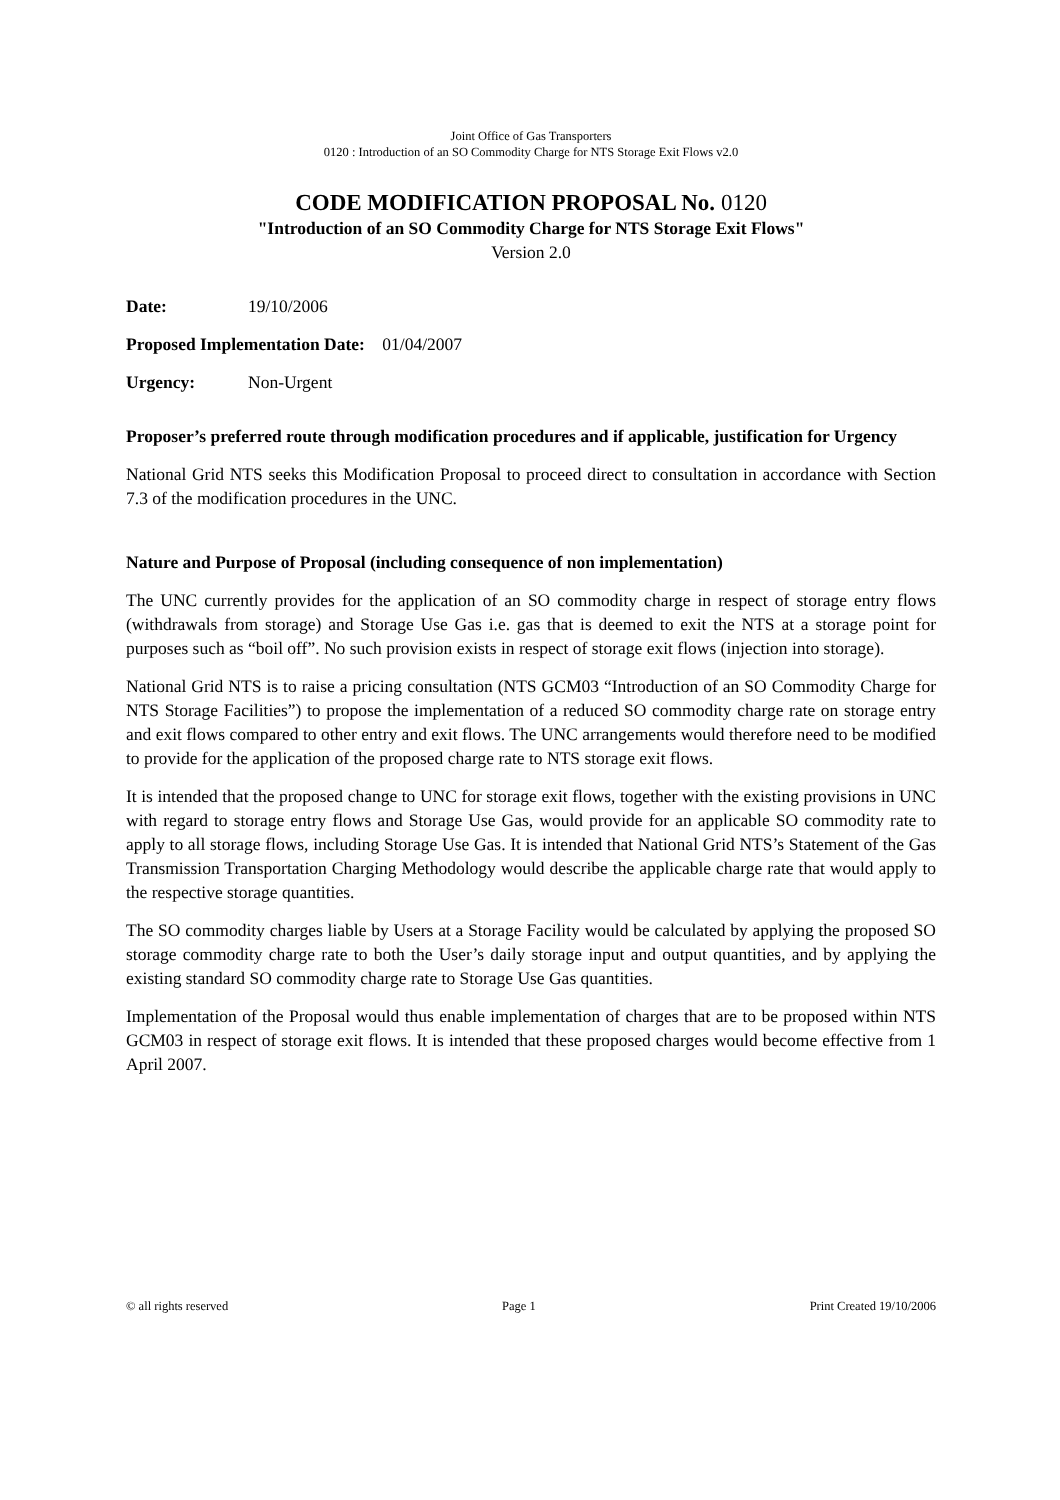Joint Office of Gas Transporters
0120 : Introduction of an SO Commodity Charge for NTS Storage Exit Flows v2.0
CODE MODIFICATION PROPOSAL No. 0120
"Introduction of an SO Commodity Charge for NTS Storage Exit Flows"
Version 2.0
Date: 19/10/2006
Proposed Implementation Date: 01/04/2007
Urgency: Non-Urgent
Proposer’s preferred route through modification procedures and if applicable, justification for Urgency
National Grid NTS seeks this Modification Proposal to proceed direct to consultation in accordance with Section 7.3 of the modification procedures in the UNC.
Nature and Purpose of Proposal (including consequence of non implementation)
The UNC currently provides for the application of an SO commodity charge in respect of storage entry flows (withdrawals from storage) and Storage Use Gas i.e. gas that is deemed to exit the NTS at a storage point for purposes such as “boil off”. No such provision exists in respect of storage exit flows (injection into storage).
National Grid NTS is to raise a pricing consultation (NTS GCM03 “Introduction of an SO Commodity Charge for NTS Storage Facilities”) to propose the implementation of a reduced SO commodity charge rate on storage entry and exit flows compared to other entry and exit flows. The UNC arrangements would therefore need to be modified to provide for the application of the proposed charge rate to NTS storage exit flows.
It is intended that the proposed change to UNC for storage exit flows, together with the existing provisions in UNC with regard to storage entry flows and Storage Use Gas, would provide for an applicable SO commodity rate to apply to all storage flows, including Storage Use Gas. It is intended that National Grid NTS’s Statement of the Gas Transmission Transportation Charging Methodology would describe the applicable charge rate that would apply to the respective storage quantities.
The SO commodity charges liable by Users at a Storage Facility would be calculated by applying the proposed SO storage commodity charge rate to both the User’s daily storage input and output quantities, and by applying the existing standard SO commodity charge rate to Storage Use Gas quantities.
Implementation of the Proposal would thus enable implementation of charges that are to be proposed within NTS GCM03 in respect of storage exit flows. It is intended that these proposed charges would become effective from 1 April 2007.
© all rights reserved Page 1 Print Created 19/10/2006